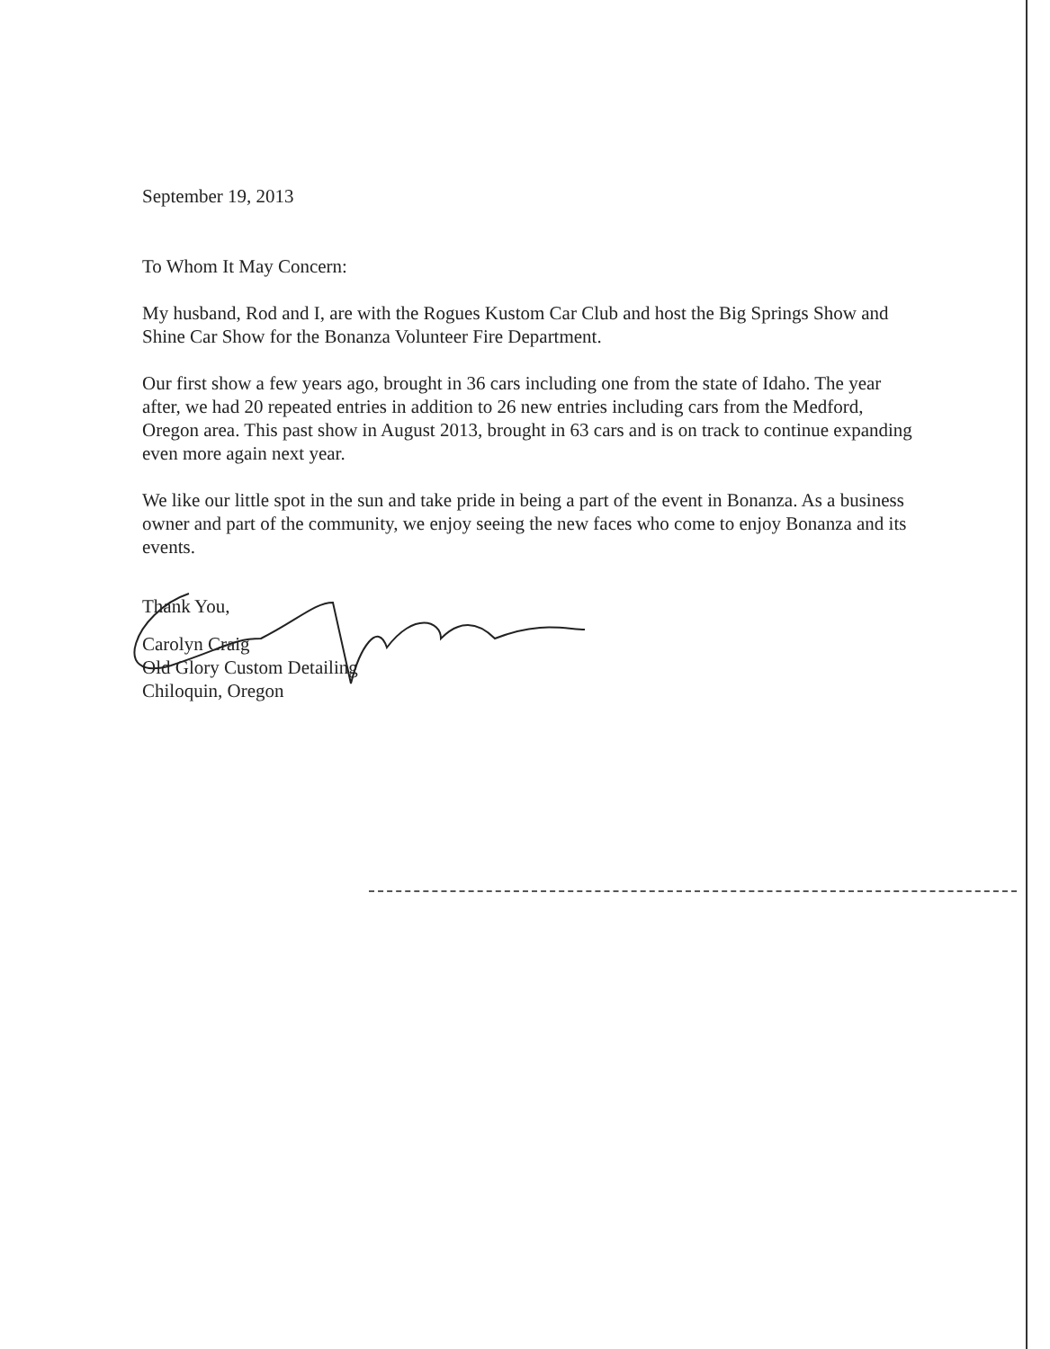September 19, 2013
To Whom It May Concern:
My husband, Rod and I, are with the Rogues Kustom Car Club and host the Big Springs Show and Shine Car Show for the Bonanza Volunteer Fire Department.
Our first show a few years ago, brought in 36 cars including one from the state of Idaho. The year after, we had 20 repeated entries in addition to 26 new entries including cars from the Medford, Oregon area. This past show in August 2013, brought in 63 cars and is on track to continue expanding even more again next year.
We like our little spot in the sun and take pride in being a part of the event in Bonanza. As a business owner and part of the community, we enjoy seeing the new faces who come to enjoy Bonanza and its events.
Thank You,
Carolyn Craig
Old Glory Custom Detailing
Chiloquin, Oregon